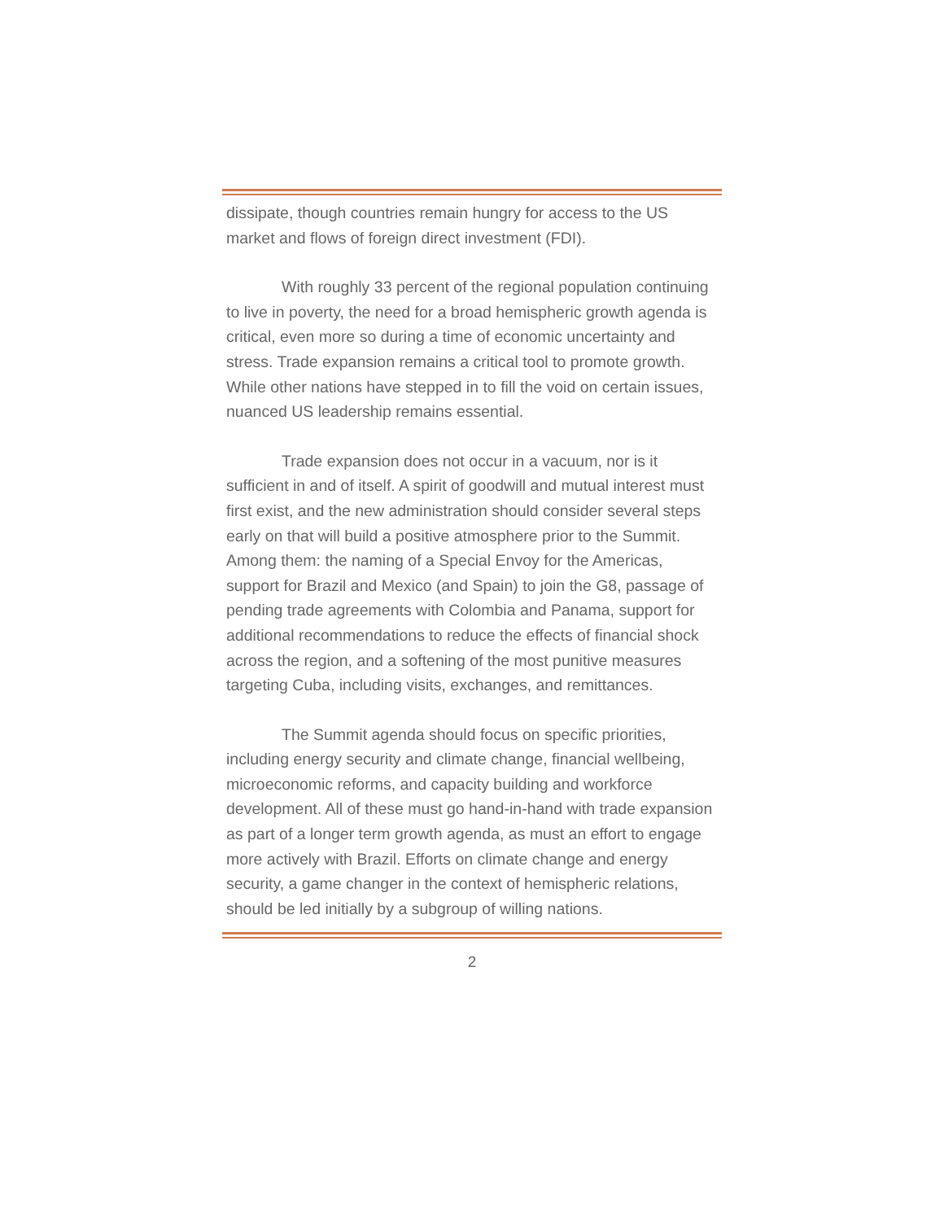dissipate, though countries remain hungry for access to the US market and flows of foreign direct investment (FDI).
With roughly 33 percent of the regional population continuing to live in poverty, the need for a broad hemispheric growth agenda is critical, even more so during a time of economic uncertainty and stress. Trade expansion remains a critical tool to promote growth. While other nations have stepped in to fill the void on certain issues, nuanced US leadership remains essential.
Trade expansion does not occur in a vacuum, nor is it sufficient in and of itself. A spirit of goodwill and mutual interest must first exist, and the new administration should consider several steps early on that will build a positive atmosphere prior to the Summit. Among them: the naming of a Special Envoy for the Americas, support for Brazil and Mexico (and Spain) to join the G8, passage of pending trade agreements with Colombia and Panama, support for additional recommendations to reduce the effects of financial shock across the region, and a softening of the most punitive measures targeting Cuba, including visits, exchanges, and remittances.
The Summit agenda should focus on specific priorities, including energy security and climate change, financial wellbeing, microeconomic reforms, and capacity building and workforce development. All of these must go hand-in-hand with trade expansion as part of a longer term growth agenda, as must an effort to engage more actively with Brazil. Efforts on climate change and energy security, a game changer in the context of hemispheric relations, should be led initially by a subgroup of willing nations.
2